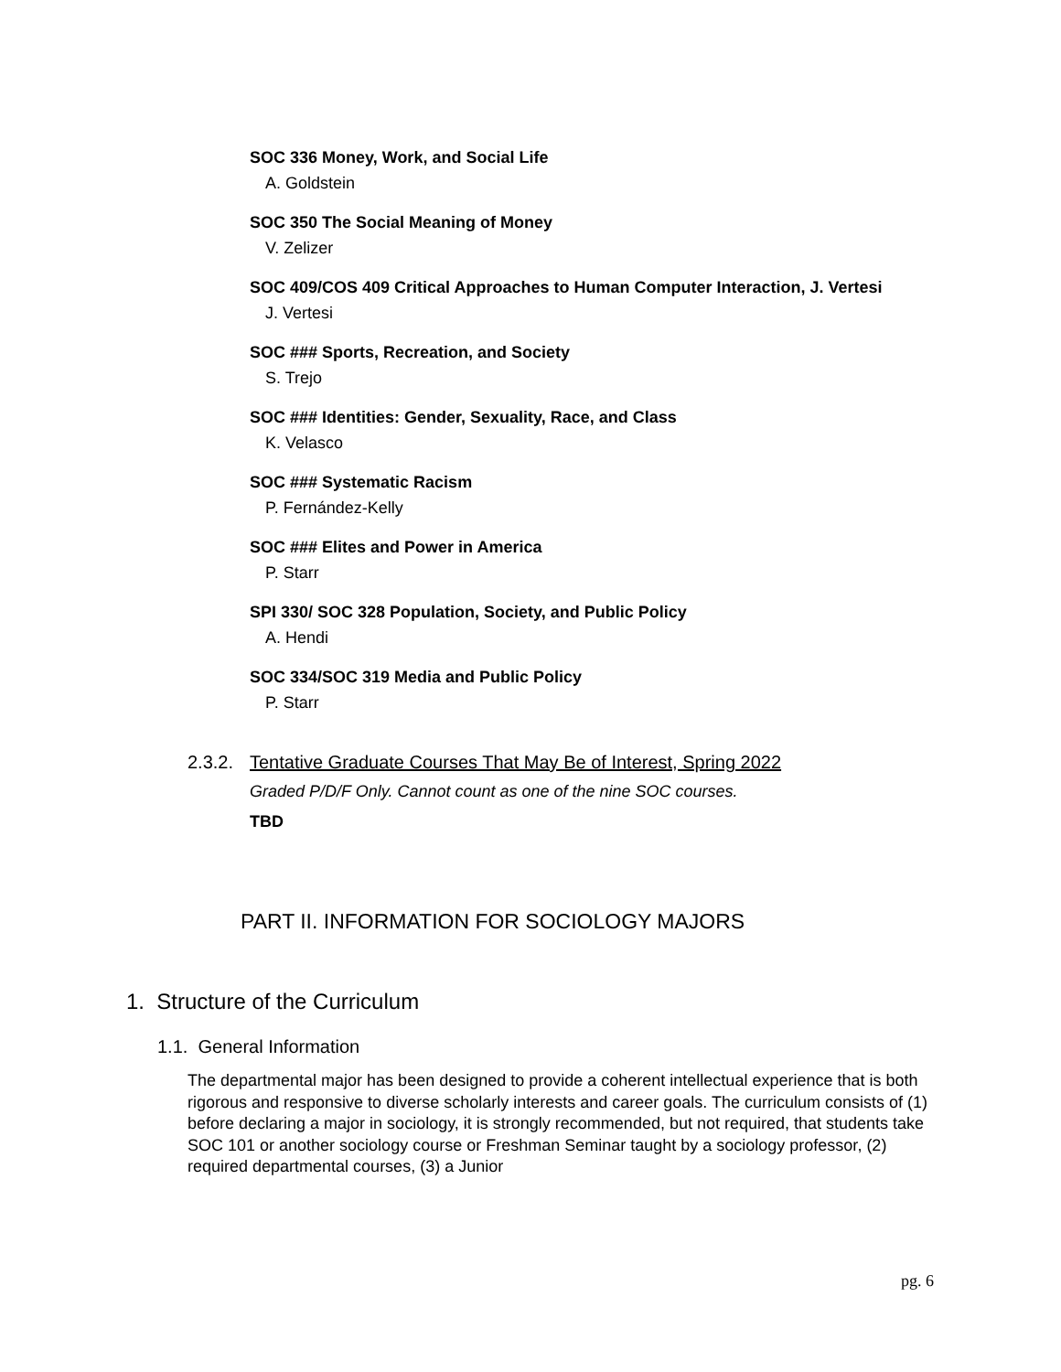SOC 336 Money, Work, and Social Life
A. Goldstein
SOC 350 The Social Meaning of Money
V. Zelizer
SOC 409/COS 409 Critical Approaches to Human Computer Interaction, J. Vertesi
J. Vertesi
SOC ### Sports, Recreation, and Society
S. Trejo
SOC ### Identities: Gender, Sexuality, Race, and Class
K. Velasco
SOC ### Systematic Racism
P. Fernández-Kelly
SOC ### Elites and Power in America
P. Starr
SPI 330/ SOC 328 Population, Society, and Public Policy
A. Hendi
SOC 334/SOC 319 Media and Public Policy
P. Starr
2.3.2. Tentative Graduate Courses That May Be of Interest, Spring 2022
Graded P/D/F Only. Cannot count as one of the nine SOC courses.
TBD
PART II. INFORMATION FOR SOCIOLOGY MAJORS
1. Structure of the Curriculum
1.1. General Information
The departmental major has been designed to provide a coherent intellectual experience that is both rigorous and responsive to diverse scholarly interests and career goals. The curriculum consists of (1) before declaring a major in sociology, it is strongly recommended, but not required, that students take SOC 101 or another sociology course or Freshman Seminar taught by a sociology professor, (2) required departmental courses, (3) a Junior
pg. 6